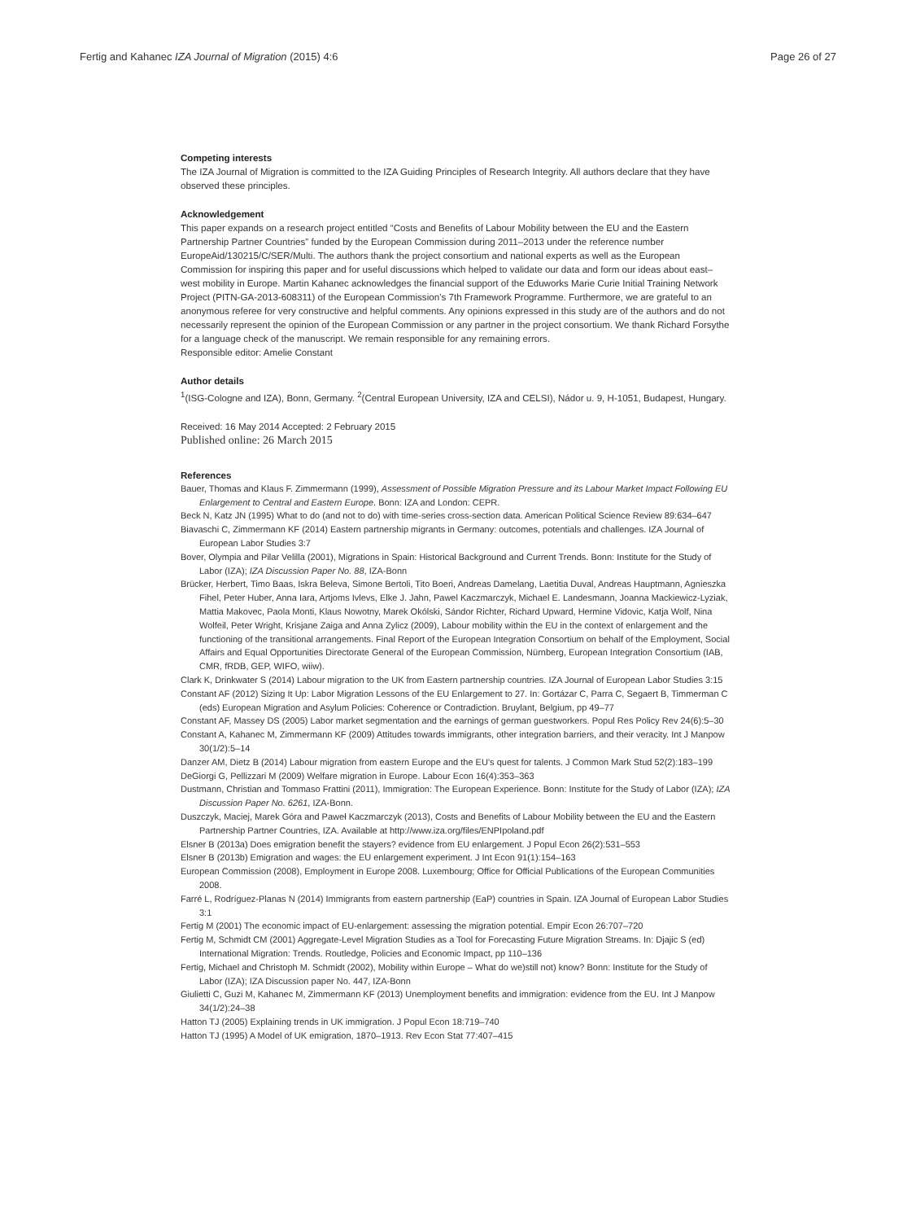Fertig and Kahanec IZA Journal of Migration (2015) 4:6 Page 26 of 27
Competing interests
The IZA Journal of Migration is committed to the IZA Guiding Principles of Research Integrity. All authors declare that they have observed these principles.
Acknowledgement
This paper expands on a research project entitled “Costs and Benefits of Labour Mobility between the EU and the Eastern Partnership Partner Countries” funded by the European Commission during 2011–2013 under the reference number EuropeAid/130215/C/SER/Multi. The authors thank the project consortium and national experts as well as the European Commission for inspiring this paper and for useful discussions which helped to validate our data and form our ideas about east–west mobility in Europe. Martin Kahanec acknowledges the financial support of the Eduworks Marie Curie Initial Training Network Project (PITN-GA-2013-608311) of the European Commission’s 7th Framework Programme. Furthermore, we are grateful to an anonymous referee for very constructive and helpful comments. Any opinions expressed in this study are of the authors and do not necessarily represent the opinion of the European Commission or any partner in the project consortium. We thank Richard Forsythe for a language check of the manuscript. We remain responsible for any remaining errors.
Responsible editor: Amelie Constant
Author details
<sup>1</sup> (ISG-Cologne and IZA), Bonn, Germany. <sup>2</sup>(Central European University, IZA and CELSI), Nádor u. 9, H-1051, Budapest, Hungary.
Received: 16 May 2014 Accepted: 2 February 2015
Published online: 26 March 2015
References
Bauer, Thomas and Klaus F. Zimmermann (1999), Assessment of Possible Migration Pressure and its Labour Market Impact Following EU Enlargement to Central and Eastern Europe. Bonn: IZA and London: CEPR.
Beck N, Katz JN (1995) What to do (and not to do) with time-series cross-section data. American Political Science Review 89:634–647
Biavaschi C, Zimmermann KF (2014) Eastern partnership migrants in Germany: outcomes, potentials and challenges. IZA Journal of European Labor Studies 3:7
Bover, Olympia and Pilar Velilla (2001), Migrations in Spain: Historical Background and Current Trends. Bonn: Institute for the Study of Labor (IZA); IZA Discussion Paper No. 88, IZA-Bonn
Brücker, Herbert, Timo Baas, Iskra Beleva, Simone Bertoli, Tito Boeri, Andreas Damelang, Laetitia Duval, Andreas Hauptmann, Agnieszka Fihel, Peter Huber, Anna Iara, Artjoms Ivlevs, Elke J. Jahn, Pawel Kaczmarczyk, Michael E. Landesmann, Joanna Mackiewicz-Lyziak, Mattia Makovec, Paola Monti, Klaus Nowotny, Marek Okólski, Sándor Richter, Richard Upward, Hermine Vidovic, Katja Wolf, Nina Wolfeil, Peter Wright, Krisjane Zaiga and Anna Zylicz (2009), Labour mobility within the EU in the context of enlargement and the functioning of the transitional arrangements. Final Report of the European Integration Consortium on behalf of the Employment, Social Affairs and Equal Opportunities Directorate General of the European Commission, Nürnberg, European Integration Consortium (IAB, CMR, fRDB, GEP, WIFO, wiiw).
Clark K, Drinkwater S (2014) Labour migration to the UK from Eastern partnership countries. IZA Journal of European Labor Studies 3:15
Constant AF (2012) Sizing It Up: Labor Migration Lessons of the EU Enlargement to 27. In: Gortázar C, Parra C, Segaert B, Timmerman C (eds) European Migration and Asylum Policies: Coherence or Contradiction. Bruylant, Belgium, pp 49–77
Constant AF, Massey DS (2005) Labor market segmentation and the earnings of german guestworkers. Popul Res Policy Rev 24(6):5–30
Constant A, Kahanec M, Zimmermann KF (2009) Attitudes towards immigrants, other integration barriers, and their veracity. Int J Manpow 30(1/2):5–14
Danzer AM, Dietz B (2014) Labour migration from eastern Europe and the EU’s quest for talents. J Common Mark Stud 52(2):183–199
DeGiorgi G, Pellizzari M (2009) Welfare migration in Europe. Labour Econ 16(4):353–363
Dustmann, Christian and Tommaso Frattini (2011), Immigration: The European Experience. Bonn: Institute for the Study of Labor (IZA); IZA Discussion Paper No. 6261, IZA-Bonn.
Duszczyk, Maciej, Marek Góra and Paweł Kaczmarczyk (2013), Costs and Benefits of Labour Mobility between the EU and the Eastern Partnership Partner Countries, IZA. Available at http://www.iza.org/files/ENPIpoland.pdf
Elsner B (2013a) Does emigration benefit the stayers? evidence from EU enlargement. J Popul Econ 26(2):531–553
Elsner B (2013b) Emigration and wages: the EU enlargement experiment. J Int Econ 91(1):154–163
European Commission (2008), Employment in Europe 2008. Luxembourg; Office for Official Publications of the European Communities 2008.
Farré L, Rodríguez-Planas N (2014) Immigrants from eastern partnership (EaP) countries in Spain. IZA Journal of European Labor Studies 3:1
Fertig M (2001) The economic impact of EU-enlargement: assessing the migration potential. Empir Econ 26:707–720
Fertig M, Schmidt CM (2001) Aggregate-Level Migration Studies as a Tool for Forecasting Future Migration Streams. In: Djajic S (ed) International Migration: Trends. Routledge, Policies and Economic Impact, pp 110–136
Fertig, Michael and Christoph M. Schmidt (2002), Mobility within Europe – What do we)still not) know? Bonn: Institute for the Study of Labor (IZA); IZA Discussion paper No. 447, IZA-Bonn
Giulietti C, Guzi M, Kahanec M, Zimmermann KF (2013) Unemployment benefits and immigration: evidence from the EU. Int J Manpow 34(1/2):24–38
Hatton TJ (2005) Explaining trends in UK immigration. J Popul Econ 18:719–740
Hatton TJ (1995) A Model of UK emigration, 1870–1913. Rev Econ Stat 77:407–415